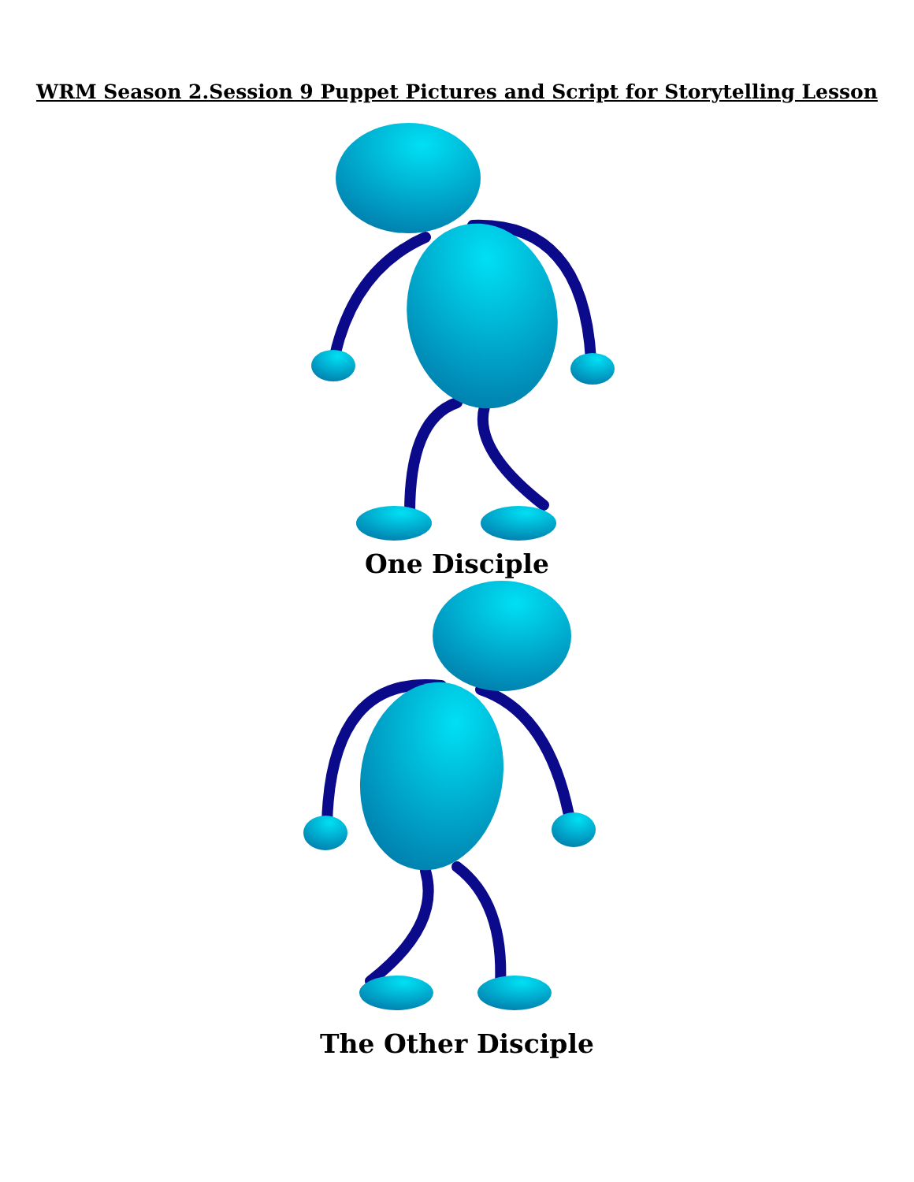WRM Season 2.Session 9 Puppet Pictures and Script for Storytelling Lesson
One Disciple
The Other Disciple